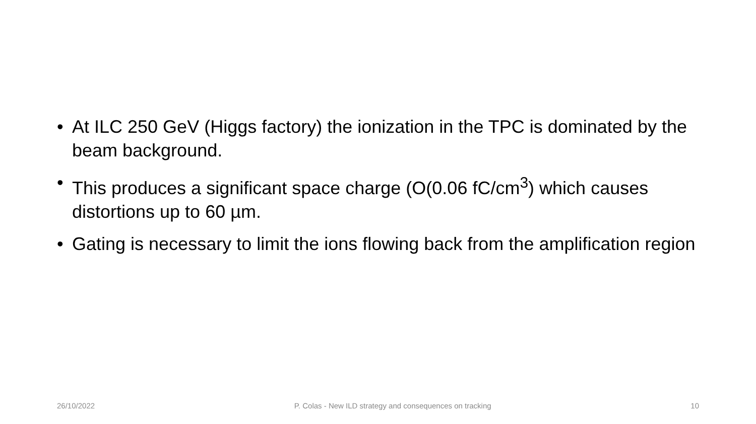• At ILC 250 GeV (Higgs factory) the ionization in the TPC is dominated by the beam background.
• This produces a significant space charge (O(0.06 fC/cm<sup>3</sup>) which causes distortions up to 60 µm.
• Gating is necessary to limit the ions flowing back from the amplification region
26/10/2022 P. Colas - New ILD strategy and consequences on tracking 10